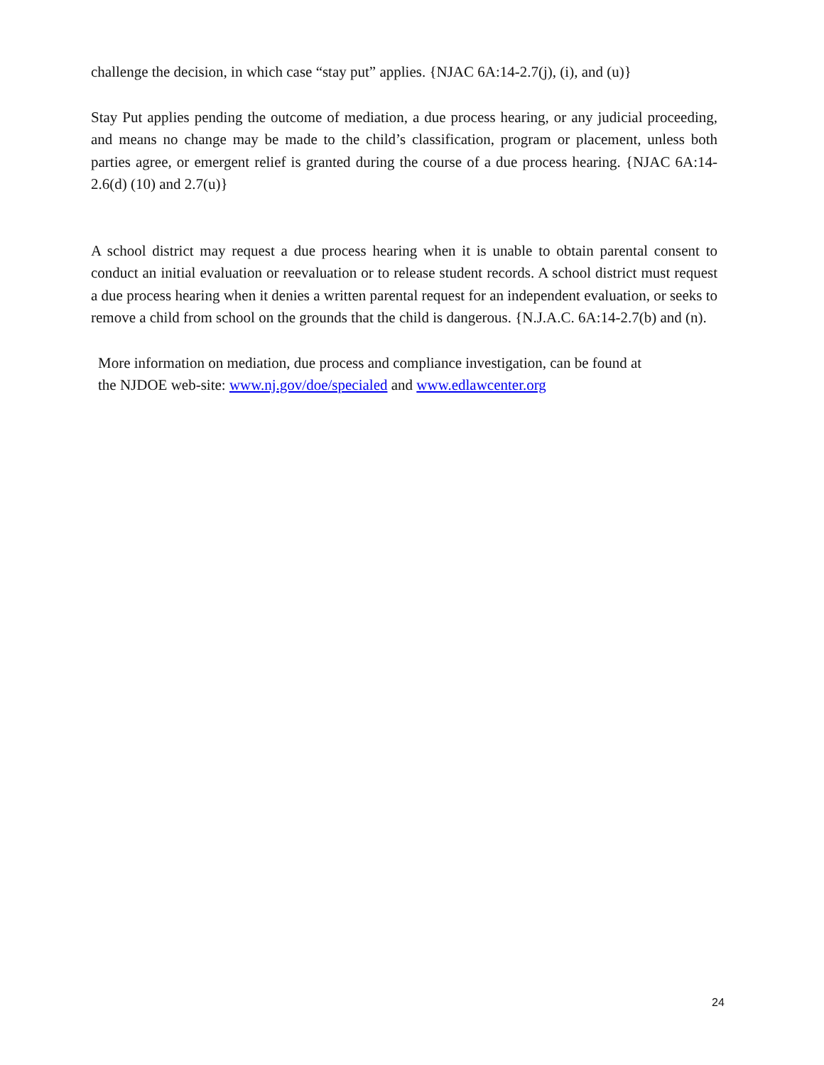challenge the decision, in which case “stay put” applies. {NJAC 6A:14-2.7(j), (i), and (u)}
Stay Put applies pending the outcome of mediation, a due process hearing, or any judicial proceeding, and means no change may be made to the child’s classification, program or placement, unless both parties agree, or emergent relief is granted during the course of a due process hearing. {NJAC 6A:14-2.6(d) (10) and 2.7(u)}
A school district may request a due process hearing when it is unable to obtain parental consent to conduct an initial evaluation or reevaluation or to release student records. A school district must request a due process hearing when it denies a written parental request for an independent evaluation, or seeks to remove a child from school on the grounds that the child is dangerous. {N.J.A.C. 6A:14-2.7(b) and (n).
More information on mediation, due process and compliance investigation, can be found at
the NJDOE web-site: www.nj.gov/doe/specialed and www.edlawcenter.org
24